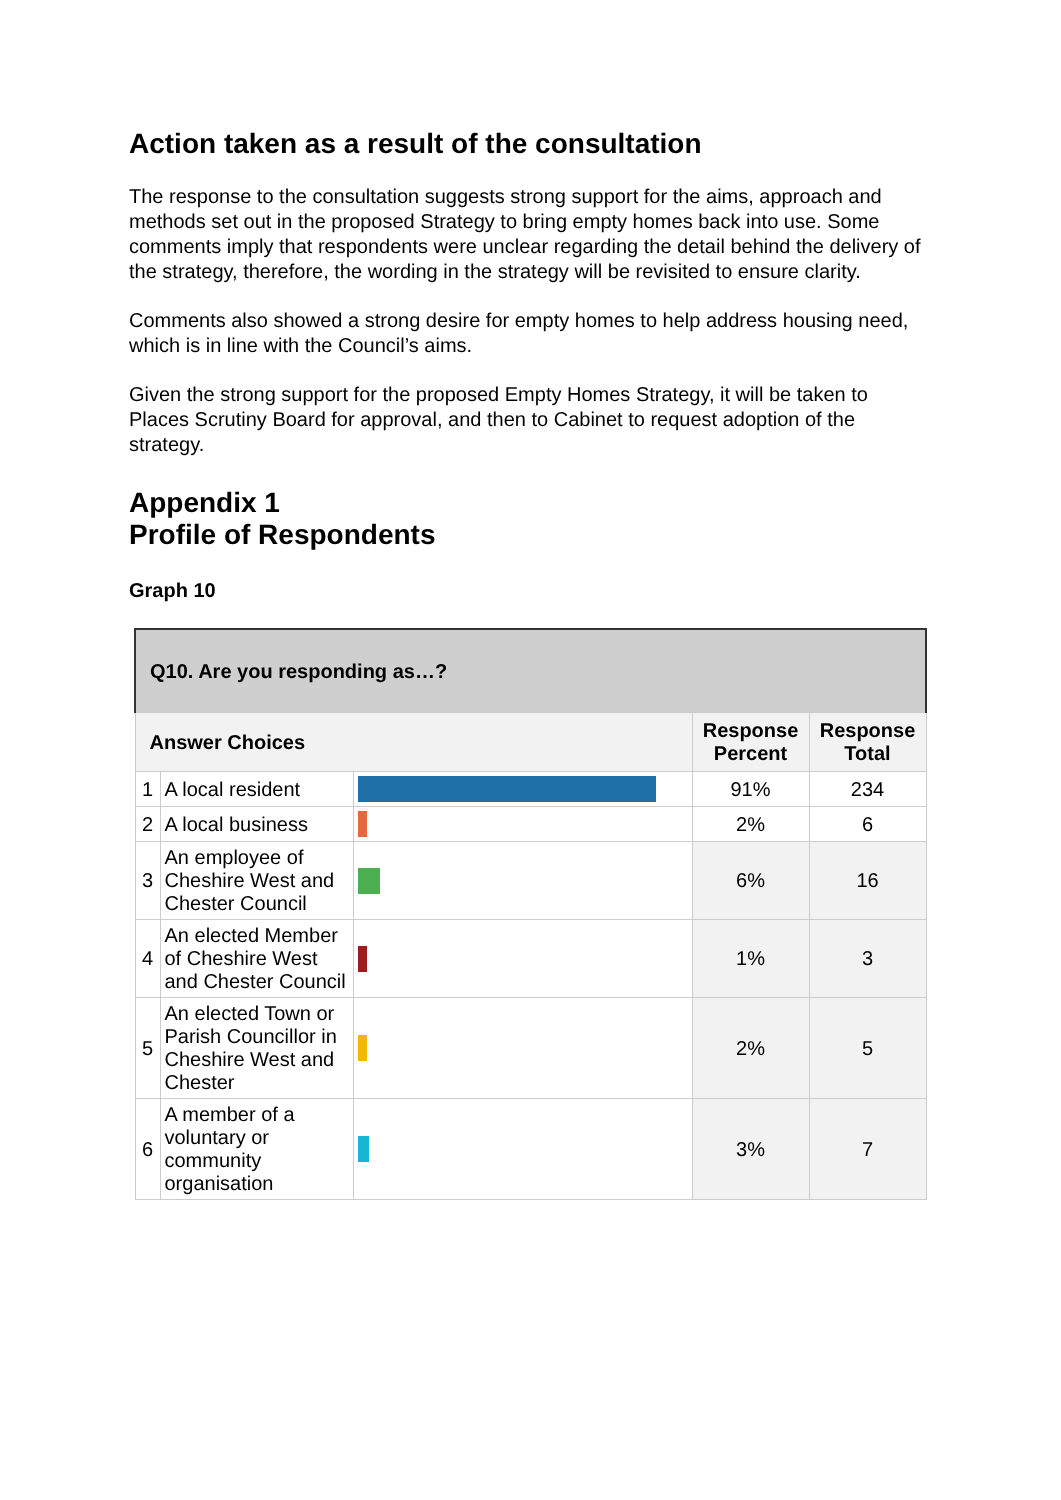Action taken as a result of the consultation
The response to the consultation suggests strong support for the aims, approach and methods set out in the proposed Strategy to bring empty homes back into use. Some comments imply that respondents were unclear regarding the detail behind the delivery of the strategy, therefore, the wording in the strategy will be revisited to ensure clarity.
Comments also showed a strong desire for empty homes to help address housing need, which is in line with the Council’s aims.
Given the strong support for the proposed Empty Homes Strategy, it will be taken to Places Scrutiny Board for approval, and then to Cabinet to request adoption of the strategy.
Appendix 1
Profile of Respondents
Graph 10
| Q10. Are you responding as…? | | | | |
| --- | --- | --- | --- | --- |
| Answer Choices | | | Response Percent | Response Total |
| 1 | A local resident | | 91% | 234 |
| 2 | A local business | | 2% | 6 |
| 3 | An employee of Cheshire West and Chester Council | | 6% | 16 |
| 4 | An elected Member of Cheshire West and Chester Council | | 1% | 3 |
| 5 | An elected Town or Parish Councillor in Cheshire West and Chester | | 2% | 5 |
| 6 | A member of a voluntary or community organisation | | 3% | 7 |